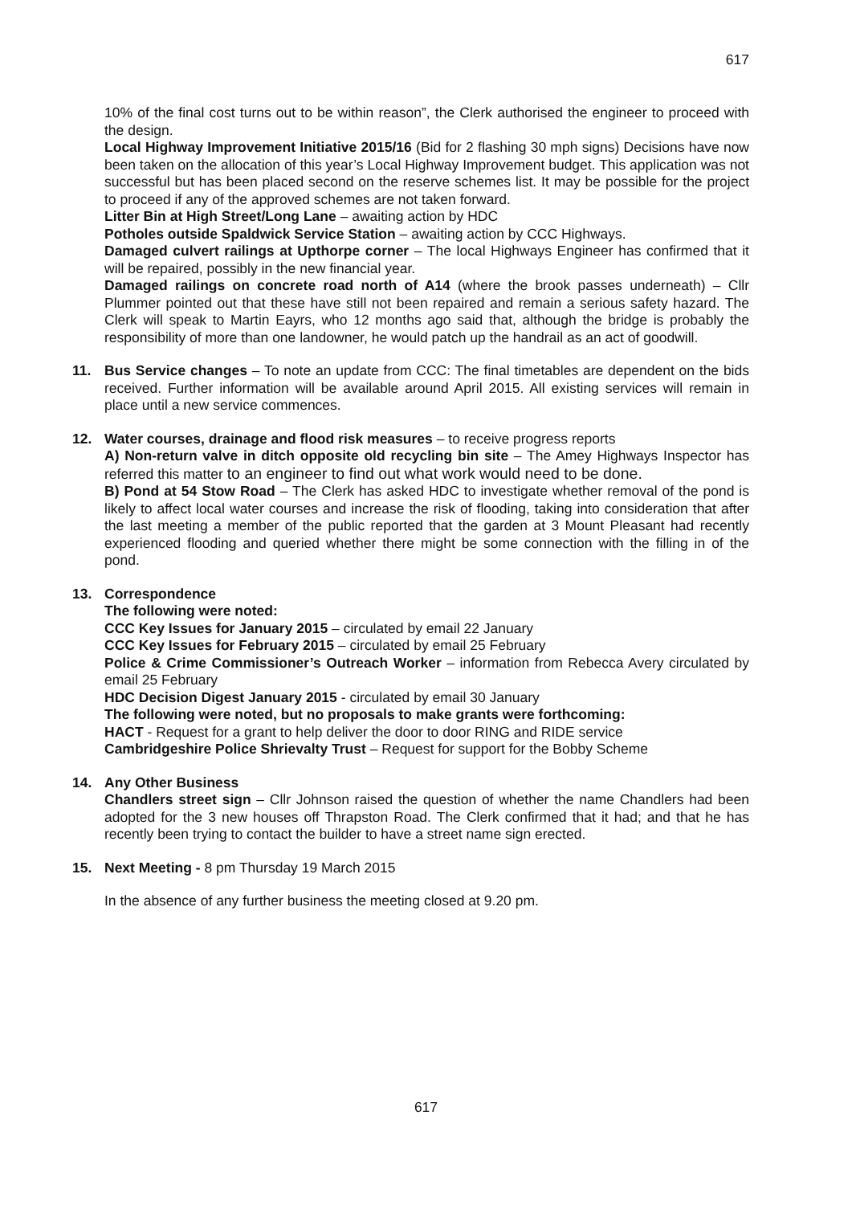617
10% of the final cost turns out to be within reason”, the Clerk authorised the engineer to proceed with the design.
Local Highway Improvement Initiative 2015/16 (Bid for 2 flashing 30 mph signs) Decisions have now been taken on the allocation of this year’s Local Highway Improvement budget. This application was not successful but has been placed second on the reserve schemes list. It may be possible for the project to proceed if any of the approved schemes are not taken forward.
Litter Bin at High Street/Long Lane – awaiting action by HDC
Potholes outside Spaldwick Service Station – awaiting action by CCC Highways.
Damaged culvert railings at Upthorpe corner – The local Highways Engineer has confirmed that it will be repaired, possibly in the new financial year.
Damaged railings on concrete road north of A14 (where the brook passes underneath) – Cllr Plummer pointed out that these have still not been repaired and remain a serious safety hazard. The Clerk will speak to Martin Eayrs, who 12 months ago said that, although the bridge is probably the responsibility of more than one landowner, he would patch up the handrail as an act of goodwill.
11. Bus Service changes – To note an update from CCC: The final timetables are dependent on the bids received. Further information will be available around April 2015. All existing services will remain in place until a new service commences.
12. Water courses, drainage and flood risk measures – to receive progress reports
A) Non-return valve in ditch opposite old recycling bin site – The Amey Highways Inspector has referred this matter to an engineer to find out what work would need to be done.
B) Pond at 54 Stow Road – The Clerk has asked HDC to investigate whether removal of the pond is likely to affect local water courses and increase the risk of flooding, taking into consideration that after the last meeting a member of the public reported that the garden at 3 Mount Pleasant had recently experienced flooding and queried whether there might be some connection with the filling in of the pond.
13. Correspondence
The following were noted:
CCC Key Issues for January 2015 – circulated by email 22 January
CCC Key Issues for February 2015 – circulated by email 25 February
Police & Crime Commissioner’s Outreach Worker – information from Rebecca Avery circulated by email 25 February
HDC Decision Digest January 2015 - circulated by email 30 January
The following were noted, but no proposals to make grants were forthcoming:
HACT - Request for a grant to help deliver the door to door RING and RIDE service
Cambridgeshire Police Shrievalty Trust – Request for support for the Bobby Scheme
14. Any Other Business
Chandlers street sign – Cllr Johnson raised the question of whether the name Chandlers had been adopted for the 3 new houses off Thrapston Road. The Clerk confirmed that it had; and that he has recently been trying to contact the builder to have a street name sign erected.
15. Next Meeting - 8 pm Thursday 19 March 2015
In the absence of any further business the meeting closed at 9.20 pm.
617